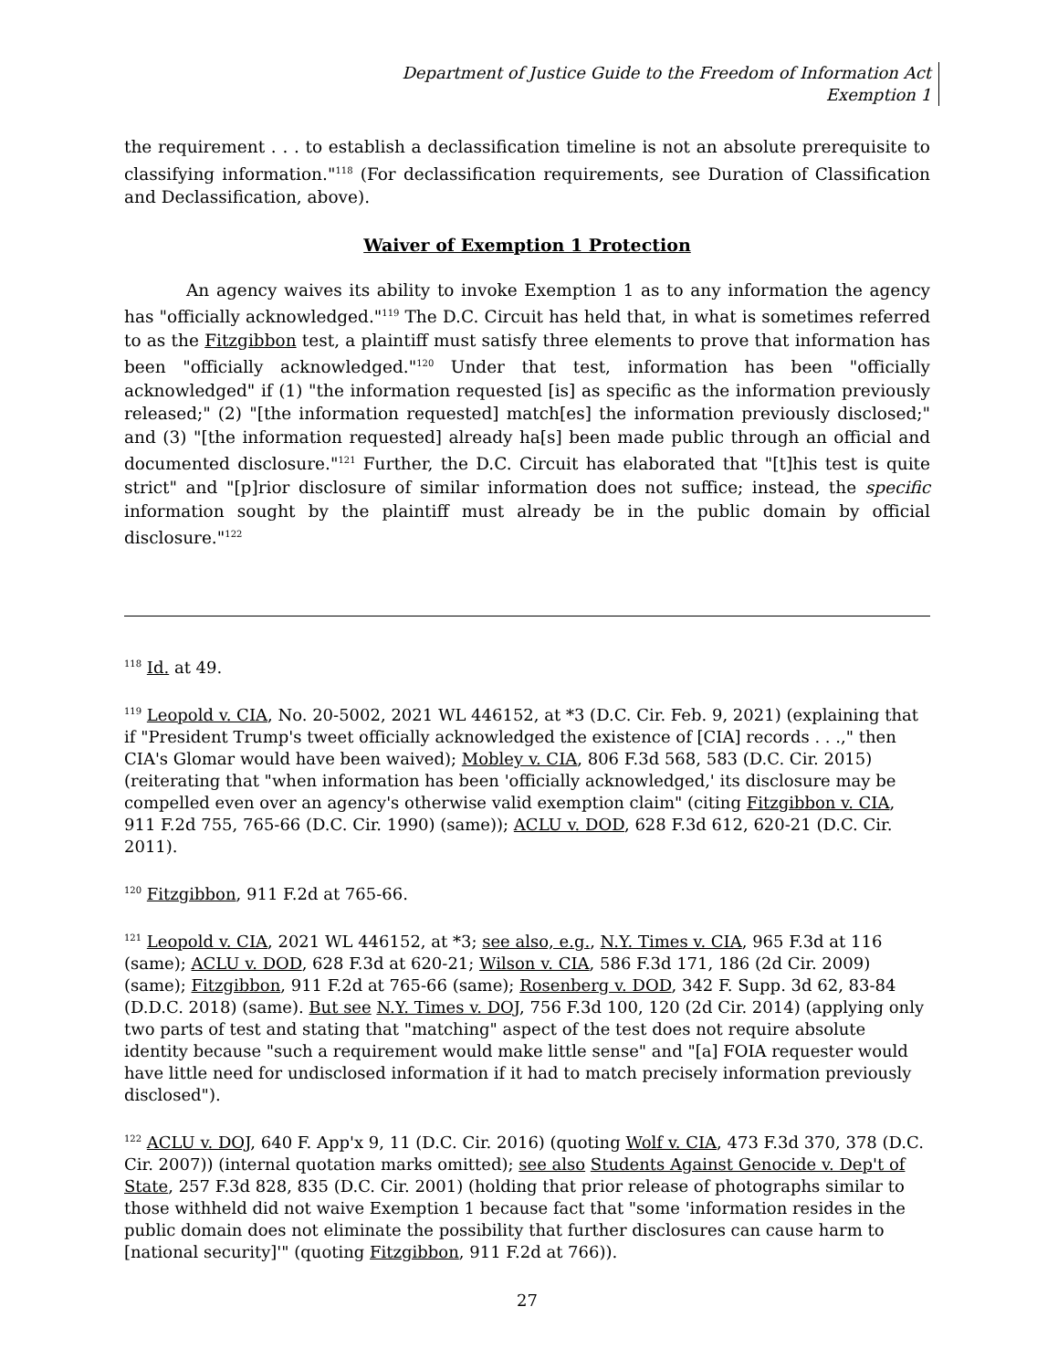Department of Justice Guide to the Freedom of Information Act
Exemption 1
the requirement . . . to establish a declassification timeline is not an absolute prerequisite to classifying information."<sup>118</sup> (For declassification requirements, see Duration of Classification and Declassification, above).
Waiver of Exemption 1 Protection
An agency waives its ability to invoke Exemption 1 as to any information the agency has "officially acknowledged."<sup>119</sup> The D.C. Circuit has held that, in what is sometimes referred to as the Fitzgibbon test, a plaintiff must satisfy three elements to prove that information has been "officially acknowledged."<sup>120</sup> Under that test, information has been "officially acknowledged" if (1) "the information requested [is] as specific as the information previously released;" (2) "[the information requested] match[es] the information previously disclosed;" and (3) "[the information requested] already ha[s] been made public through an official and documented disclosure."<sup>121</sup> Further, the D.C. Circuit has elaborated that "[t]his test is quite strict" and "[p]rior disclosure of similar information does not suffice; instead, the specific information sought by the plaintiff must already be in the public domain by official disclosure."<sup>122</sup>
<sup>118</sup> Id. at 49.
<sup>119</sup> Leopold v. CIA, No. 20-5002, 2021 WL 446152, at *3 (D.C. Cir. Feb. 9, 2021) (explaining that if "President Trump's tweet officially acknowledged the existence of [CIA] records . . .," then CIA's Glomar would have been waived); Mobley v. CIA, 806 F.3d 568, 583 (D.C. Cir. 2015) (reiterating that "when information has been 'officially acknowledged,' its disclosure may be compelled even over an agency's otherwise valid exemption claim" (citing Fitzgibbon v. CIA, 911 F.2d 755, 765-66 (D.C. Cir. 1990) (same)); ACLU v. DOD, 628 F.3d 612, 620-21 (D.C. Cir. 2011).
<sup>120</sup> Fitzgibbon, 911 F.2d at 765-66.
<sup>121</sup> Leopold v. CIA, 2021 WL 446152, at *3; see also, e.g., N.Y. Times v. CIA, 965 F.3d at 116 (same); ACLU v. DOD, 628 F.3d at 620-21; Wilson v. CIA, 586 F.3d 171, 186 (2d Cir. 2009) (same); Fitzgibbon, 911 F.2d at 765-66 (same); Rosenberg v. DOD, 342 F. Supp. 3d 62, 83-84 (D.D.C. 2018) (same). But see N.Y. Times v. DOJ, 756 F.3d 100, 120 (2d Cir. 2014) (applying only two parts of test and stating that "matching" aspect of the test does not require absolute identity because "such a requirement would make little sense" and "[a] FOIA requester would have little need for undisclosed information if it had to match precisely information previously disclosed").
<sup>122</sup> ACLU v. DOJ, 640 F. App'x 9, 11 (D.C. Cir. 2016) (quoting Wolf v. CIA, 473 F.3d 370, 378 (D.C. Cir. 2007)) (internal quotation marks omitted); see also Students Against Genocide v. Dep't of State, 257 F.3d 828, 835 (D.C. Cir. 2001) (holding that prior release of photographs similar to those withheld did not waive Exemption 1 because fact that "some 'information resides in the public domain does not eliminate the possibility that further disclosures can cause harm to [national security]'" (quoting Fitzgibbon, 911 F.2d at 766)).
27